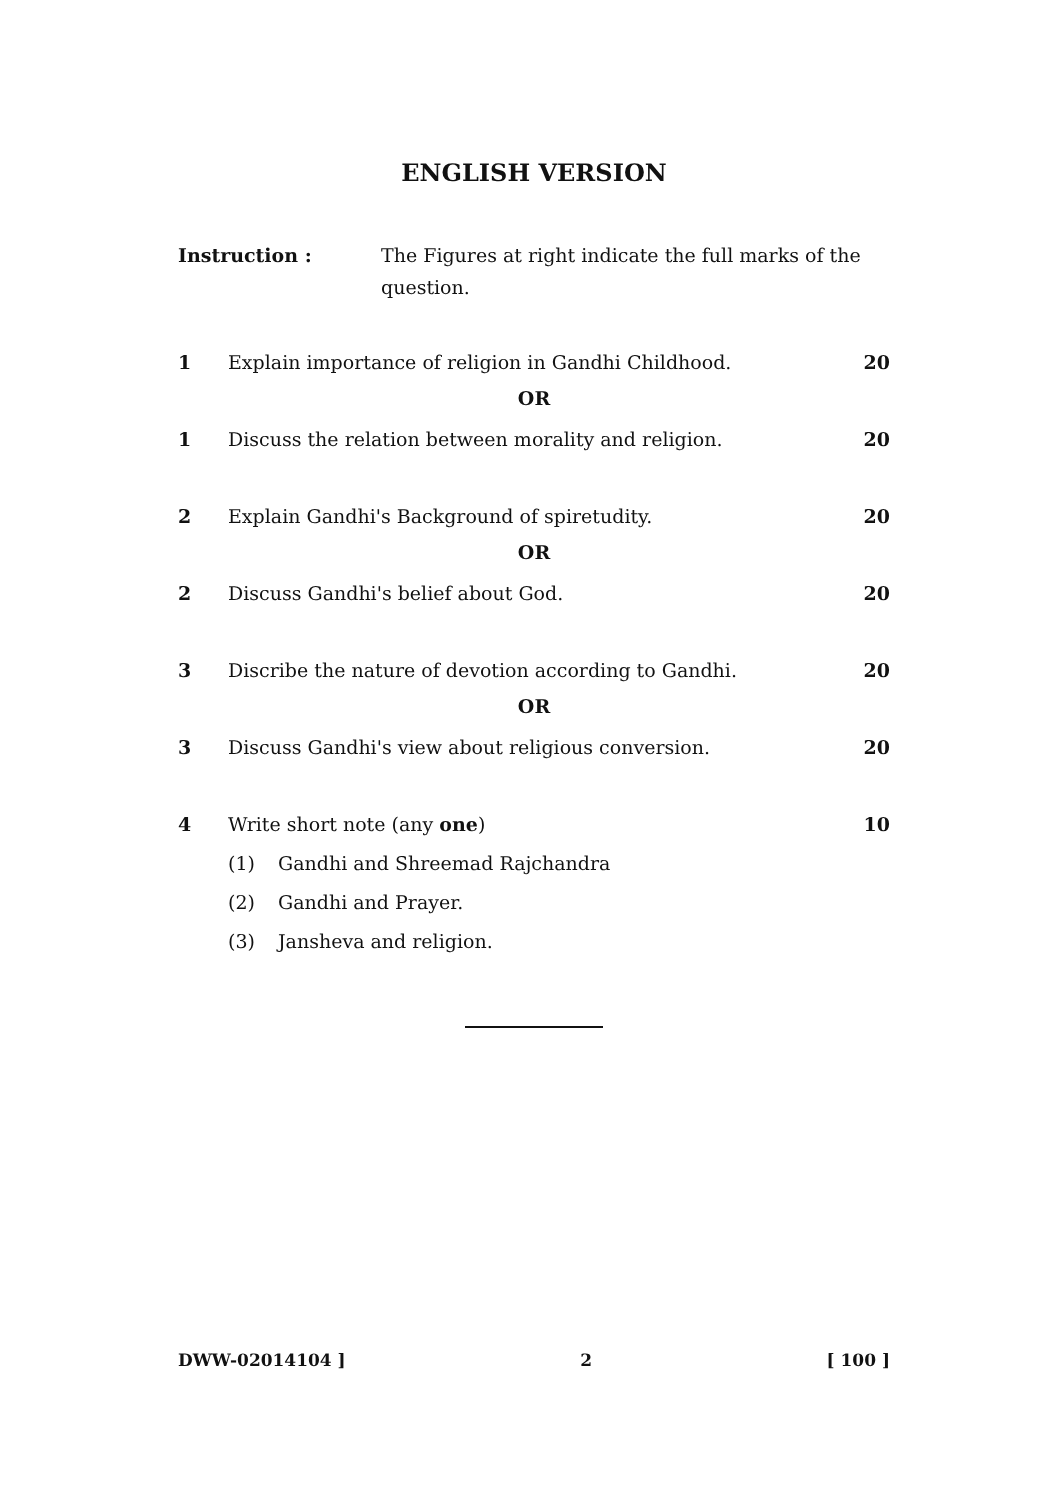ENGLISH VERSION
Instruction : The Figures at right indicate the full marks of the question.
1 Explain importance of religion in Gandhi Childhood.
20
OR
1 Discuss the relation between morality and religion.
20
2 Explain Gandhi's Background of spiretudity.
20
OR
2 Discuss Gandhi's belief about God.
20
3 Discribe the nature of devotion according to Gandhi.
20
OR
3 Discuss Gandhi's view about religious conversion.
20
4 Write short note (any one) 10
(1) Gandhi and Shreemad Rajchandra
(2) Gandhi and Prayer.
(3) Jansheva and religion.
DWW-02014104 ] 2 [ 100 ]